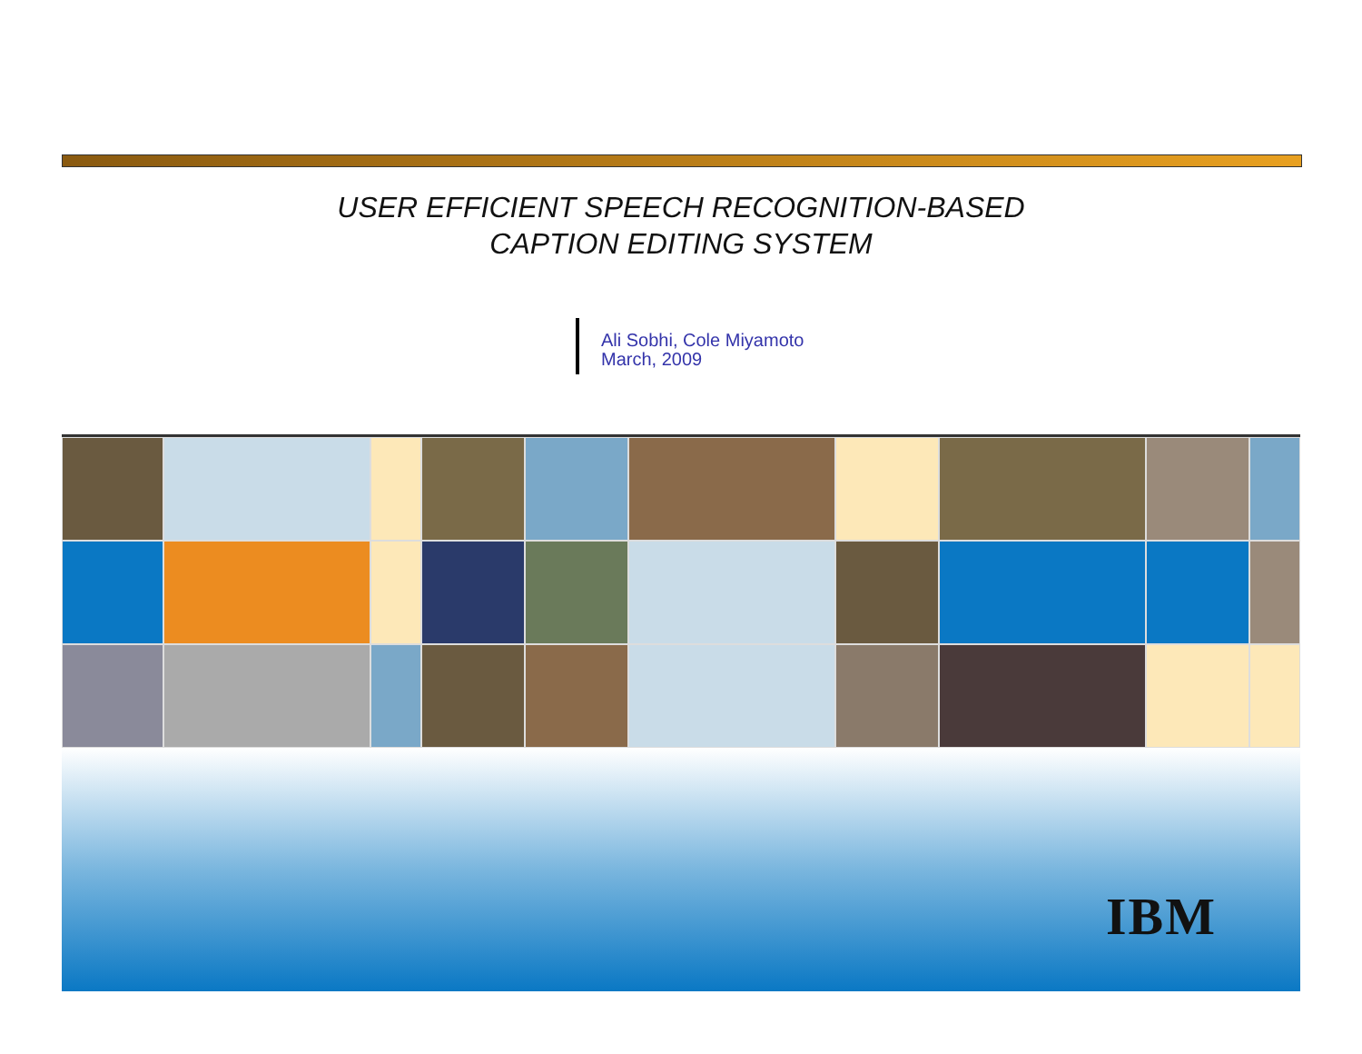USER EFFICIENT SPEECH RECOGNITION-BASED
CAPTION EDITING SYSTEM
Ali Sobhi, Cole Miyamoto
March, 2009
IBM